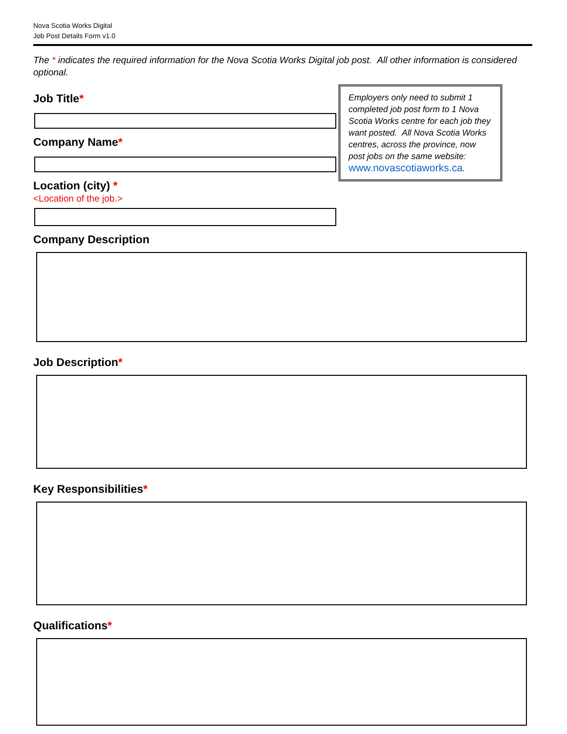Nova Scotia Works Digital
Job Post Details Form v1.0
The * indicates the required information for the Nova Scotia Works Digital job post. All other information is considered optional.
Employers only need to submit 1 completed job post form to 1 Nova Scotia Works centre for each job they want posted. All Nova Scotia Works centres, across the province, now post jobs on the same website: www.novascotiaworks.ca.
Job Title*
Company Name*
Location (city) *
<Location of the job.>
Company Description
Job Description*
Key Responsibilities*
Qualifications*